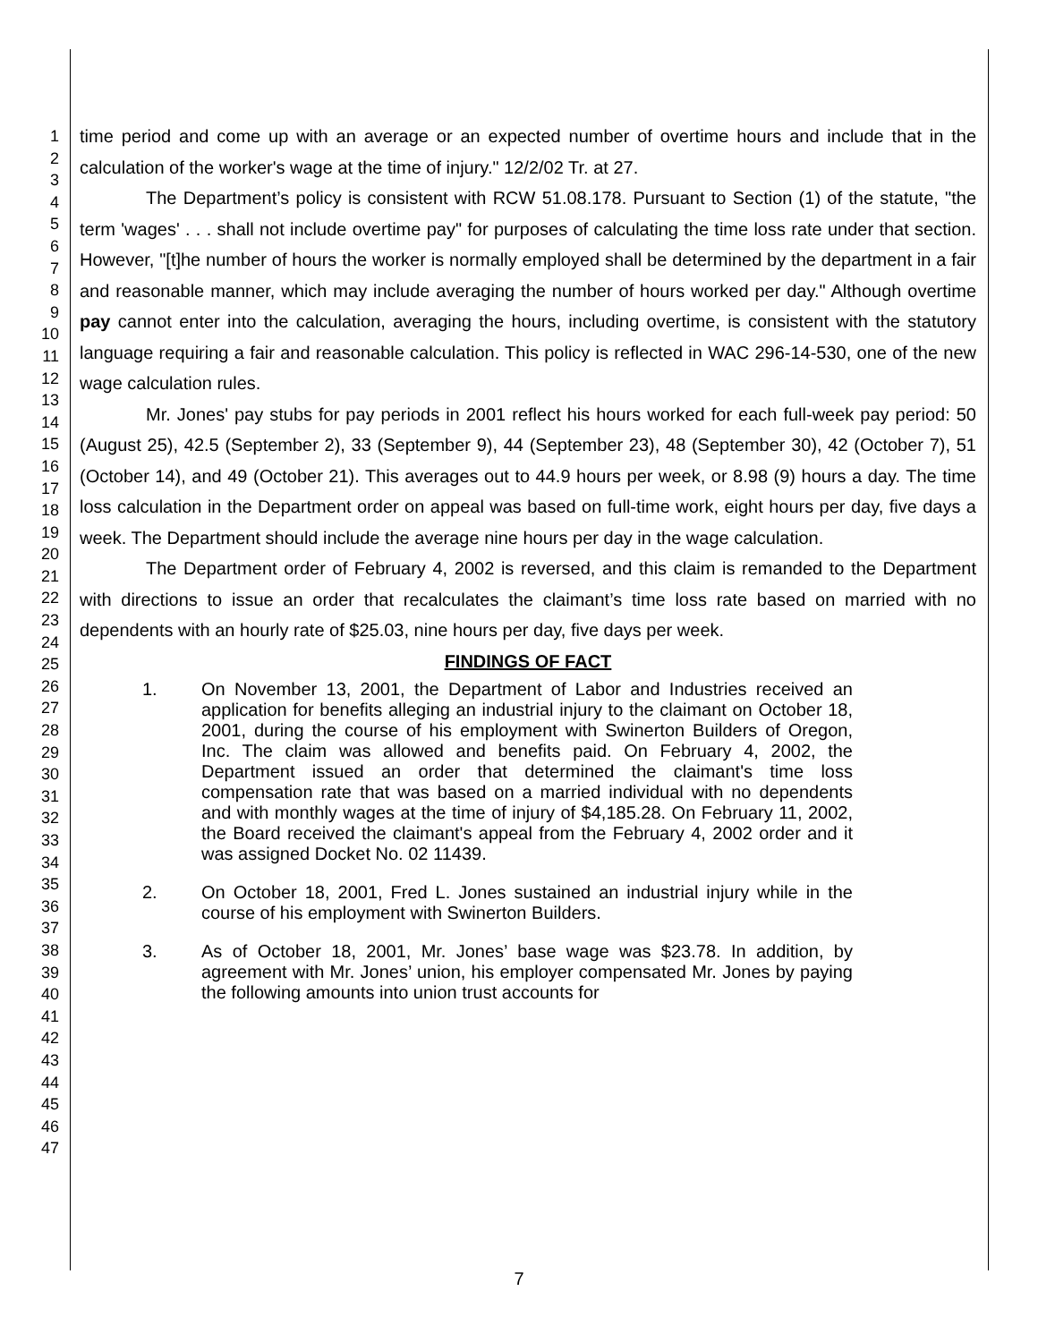1
2
3
4
5
6
7
8
9
10
11
12
13
14
15
16
17
18
19
20
21
22
23
24
25
26
27
28
29
30
31
32
33
34
35
36
37
38
39
40
41
42
43
44
45
46
47
time period and come up with an average or an expected number of overtime hours and include that in the calculation of the worker's wage at the time of injury." 12/2/02 Tr. at 27.
The Department’s policy is consistent with RCW 51.08.178. Pursuant to Section (1) of the statute, "the term 'wages' . . . shall not include overtime pay" for purposes of calculating the time loss rate under that section. However, "[t]he number of hours the worker is normally employed shall be determined by the department in a fair and reasonable manner, which may include averaging the number of hours worked per day." Although overtime pay cannot enter into the calculation, averaging the hours, including overtime, is consistent with the statutory language requiring a fair and reasonable calculation. This policy is reflected in WAC 296-14-530, one of the new wage calculation rules.
Mr. Jones' pay stubs for pay periods in 2001 reflect his hours worked for each full-week pay period: 50 (August 25), 42.5 (September 2), 33 (September 9), 44 (September 23), 48 (September 30), 42 (October 7), 51 (October 14), and 49 (October 21). This averages out to 44.9 hours per week, or 8.98 (9) hours a day. The time loss calculation in the Department order on appeal was based on full-time work, eight hours per day, five days a week. The Department should include the average nine hours per day in the wage calculation.
The Department order of February 4, 2002 is reversed, and this claim is remanded to the Department with directions to issue an order that recalculates the claimant’s time loss rate based on married with no dependents with an hourly rate of $25.03, nine hours per day, five days per week.
FINDINGS OF FACT
1. On November 13, 2001, the Department of Labor and Industries received an application for benefits alleging an industrial injury to the claimant on October 18, 2001, during the course of his employment with Swinerton Builders of Oregon, Inc. The claim was allowed and benefits paid. On February 4, 2002, the Department issued an order that determined the claimant's time loss compensation rate that was based on a married individual with no dependents and with monthly wages at the time of injury of $4,185.28. On February 11, 2002, the Board received the claimant's appeal from the February 4, 2002 order and it was assigned Docket No. 02 11439.
2. On October 18, 2001, Fred L. Jones sustained an industrial injury while in the course of his employment with Swinerton Builders.
3. As of October 18, 2001, Mr. Jones’ base wage was $23.78. In addition, by agreement with Mr. Jones’ union, his employer compensated Mr. Jones by paying the following amounts into union trust accounts for
7